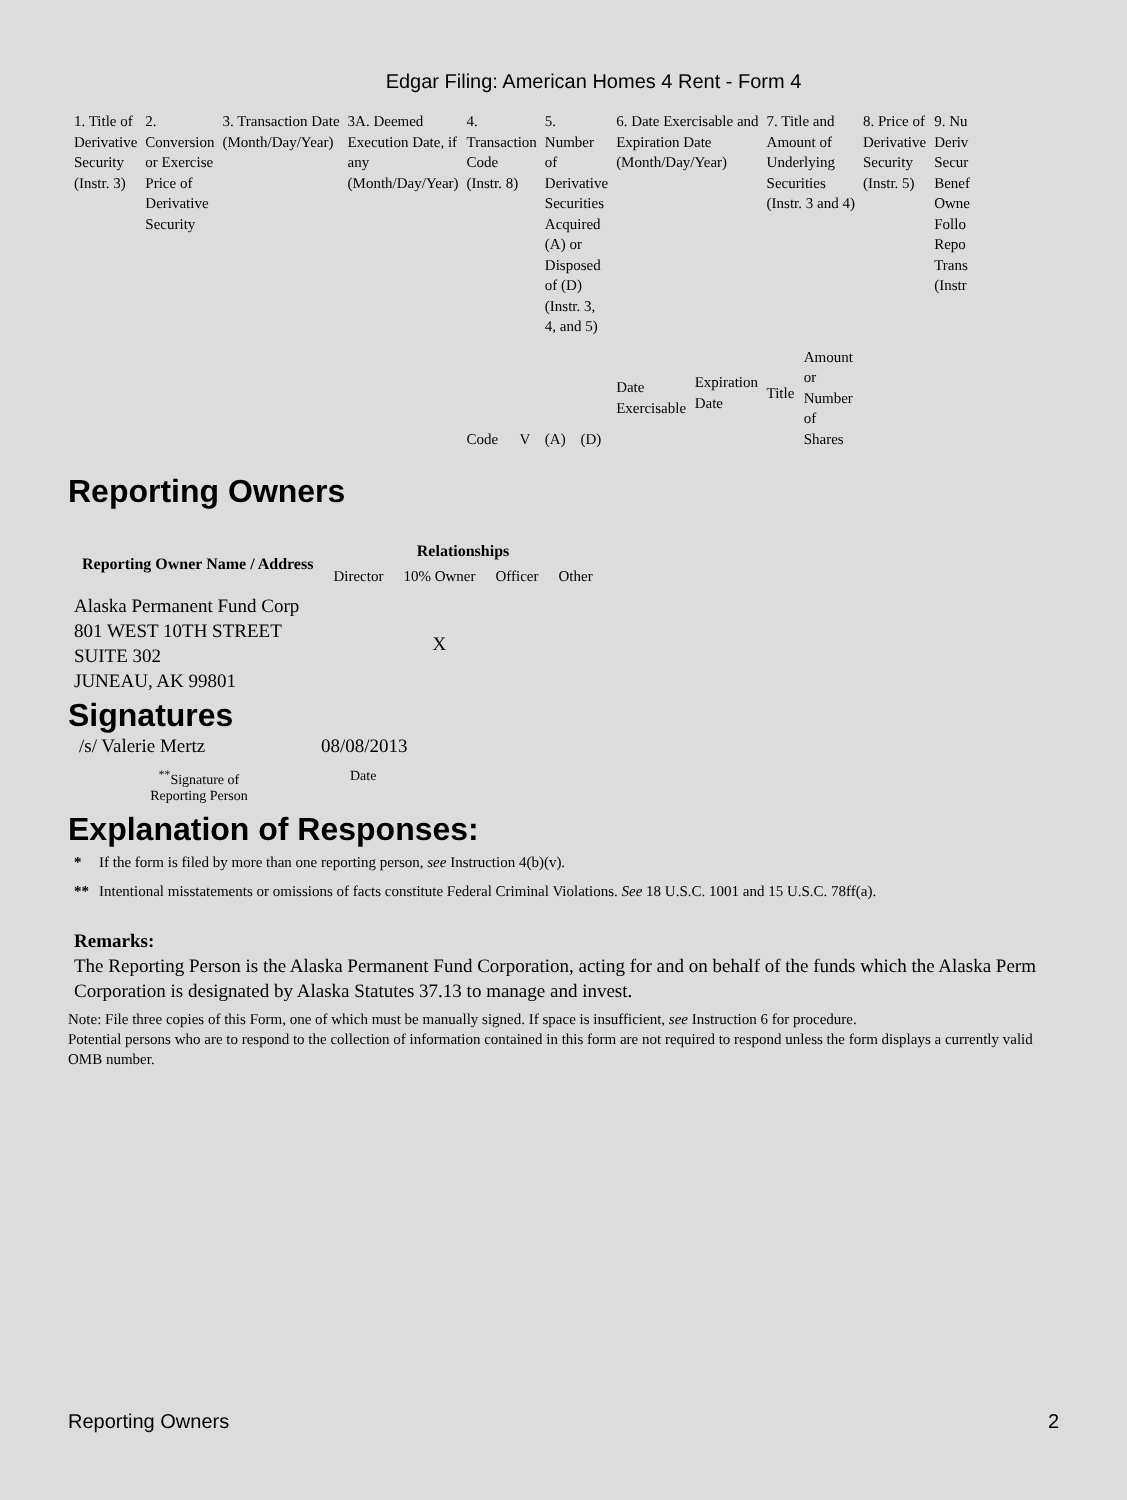Edgar Filing: American Homes 4 Rent - Form 4
| 1. Title of Derivative Security (Instr. 3) | 2. Conversion or Exercise Price of Derivative Security | 3. Transaction Date (Month/Day/Year) | 3A. Deemed Execution Date, if any (Month/Day/Year) | 4. Transaction Code (Instr. 8) | | 5. Number of Derivative Securities Acquired (A) or Disposed of (D) (Instr. 3, 4, and 5) | | 6. Date Exercisable and Expiration Date (Month/Day/Year) | | 7. Title and Amount of Underlying Securities (Instr. 3 and 4) | | 8. Price of Derivative Security (Instr. 5) | 9. Nu Deriv Secur Benef Owne Follo Repo Trans (Instr |
| | | | | Code | V | (A) | (D) | Date Exercisable | Expiration Date | Title | Amount or Number of Shares | | |
Reporting Owners
| Reporting Owner Name / Address | Relationships | | | |
| --- | --- | --- | --- | --- |
| | Director | 10% Owner | Officer | Other |
| Alaska Permanent Fund Corp 801 WEST 10TH STREET SUITE 302 JUNEAU, AK 99801 | | X | | |
Signatures
| /s/ Valerie Mertz | 08/08/2013 |
| <sup>**</sup> Signature of Reporting Person | Date |
Explanation of Responses:
| * | If the form is filed by more than one reporting person, see Instruction 4(b)(v). |
| ** | Intentional misstatements or omissions of facts constitute Federal Criminal Violations. See 18 U.S.C. 1001 and 15 U.S.C. 78ff(a). |
Remarks:
The Reporting Person is the Alaska Permanent Fund Corporation, acting for and on behalf of the funds which the Alaska Perm
Corporation is designated by Alaska Statutes 37.13 to manage and invest.
Note: File three copies of this Form, one of which must be manually signed. If space is insufficient, see Instruction 6 for procedure.
Potential persons who are to respond to the collection of information contained in this form are not required to respond unless the form displays a currently valid OMB number.
Reporting Owners 2